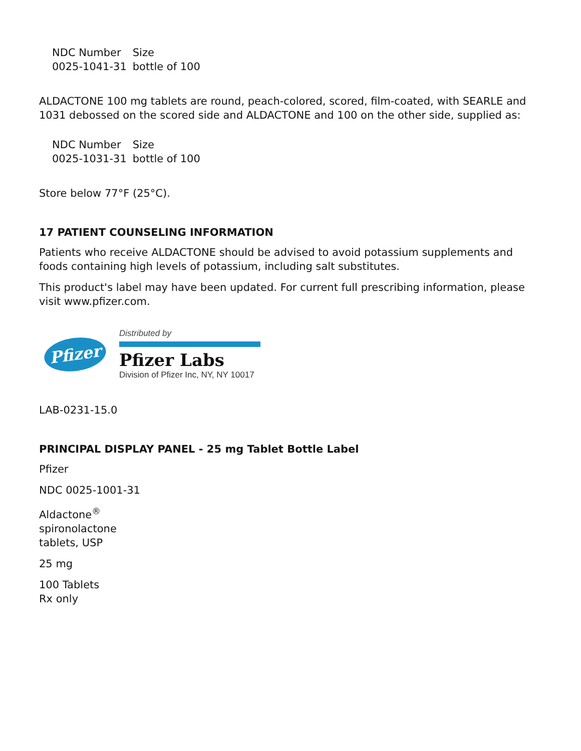| NDC Number | Size |
| --- | --- |
| 0025-1041-31 | bottle of 100 |
ALDACTONE 100 mg tablets are round, peach-colored, scored, film-coated, with SEARLE and 1031 debossed on the scored side and ALDACTONE and 100 on the other side, supplied as:
| NDC Number | Size |
| --- | --- |
| 0025-1031-31 | bottle of 100 |
Store below 77°F (25°C).
17 PATIENT COUNSELING INFORMATION
Patients who receive ALDACTONE should be advised to avoid potassium supplements and foods containing high levels of potassium, including salt substitutes.
This product's label may have been updated. For current full prescribing information, please visit www.pfizer.com.
Pfizer
Distributed by
Pfizer Labs
Division of Pfizer Inc, NY, NY 10017
LAB-0231-15.0
PRINCIPAL DISPLAY PANEL - 25 mg Tablet Bottle Label
Pfizer
NDC 0025-1001-31
Aldactone<sup>®</sup>
spironolactone
tablets, USP
25 mg
100 Tablets
Rx only